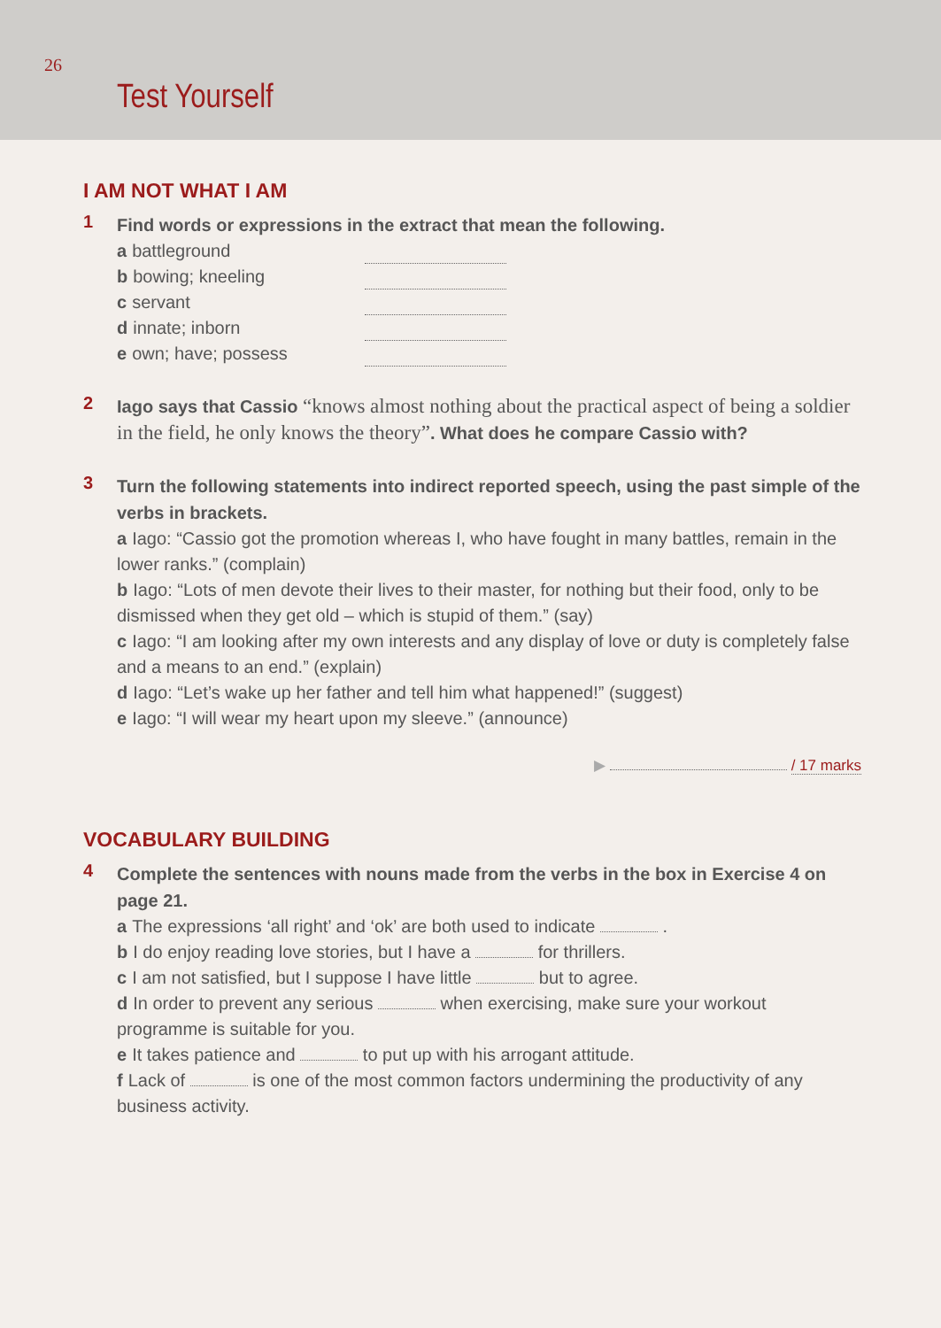26
Test Yourself
I AM NOT WHAT I AM
1
Find words or expressions in the extract that mean the following.
a battleground
b bowing; kneeling
c servant
d innate; inborn
e own; have; possess
2
Iago says that Cassio “knows almost nothing about the practical aspect of being a soldier in the field, he only knows the theory”. What does he compare Cassio with?
3
Turn the following statements into indirect reported speech, using the past simple of the verbs in brackets.
a Iago: “Cassio got the promotion whereas I, who have fought in many battles, remain in the lower ranks.” (complain)
b Iago: “Lots of men devote their lives to their master, for nothing but their food, only to be dismissed when they get old – which is stupid of them.” (say)
c Iago: “I am looking after my own interests and any display of love or duty is completely false and a means to an end.” (explain)
d Iago: “Let’s wake up her father and tell him what happened!” (suggest)
e Iago: “I will wear my heart upon my sleeve.” (announce)
▶ / 17 marks
VOCABULARY BUILDING
4
Complete the sentences with nouns made from the verbs in the box in Exercise 4 on page 21.
a The expressions ‘all right’ and ‘ok’ are both used to indicate .
b I do enjoy reading love stories, but I have a for thrillers.
c I am not satisfied, but I suppose I have little but to agree.
d In order to prevent any serious when exercising, make sure your workout programme is suitable for you.
e It takes patience and to put up with his arrogant attitude.
f Lack of is one of the most common factors undermining the productivity of any business activity.